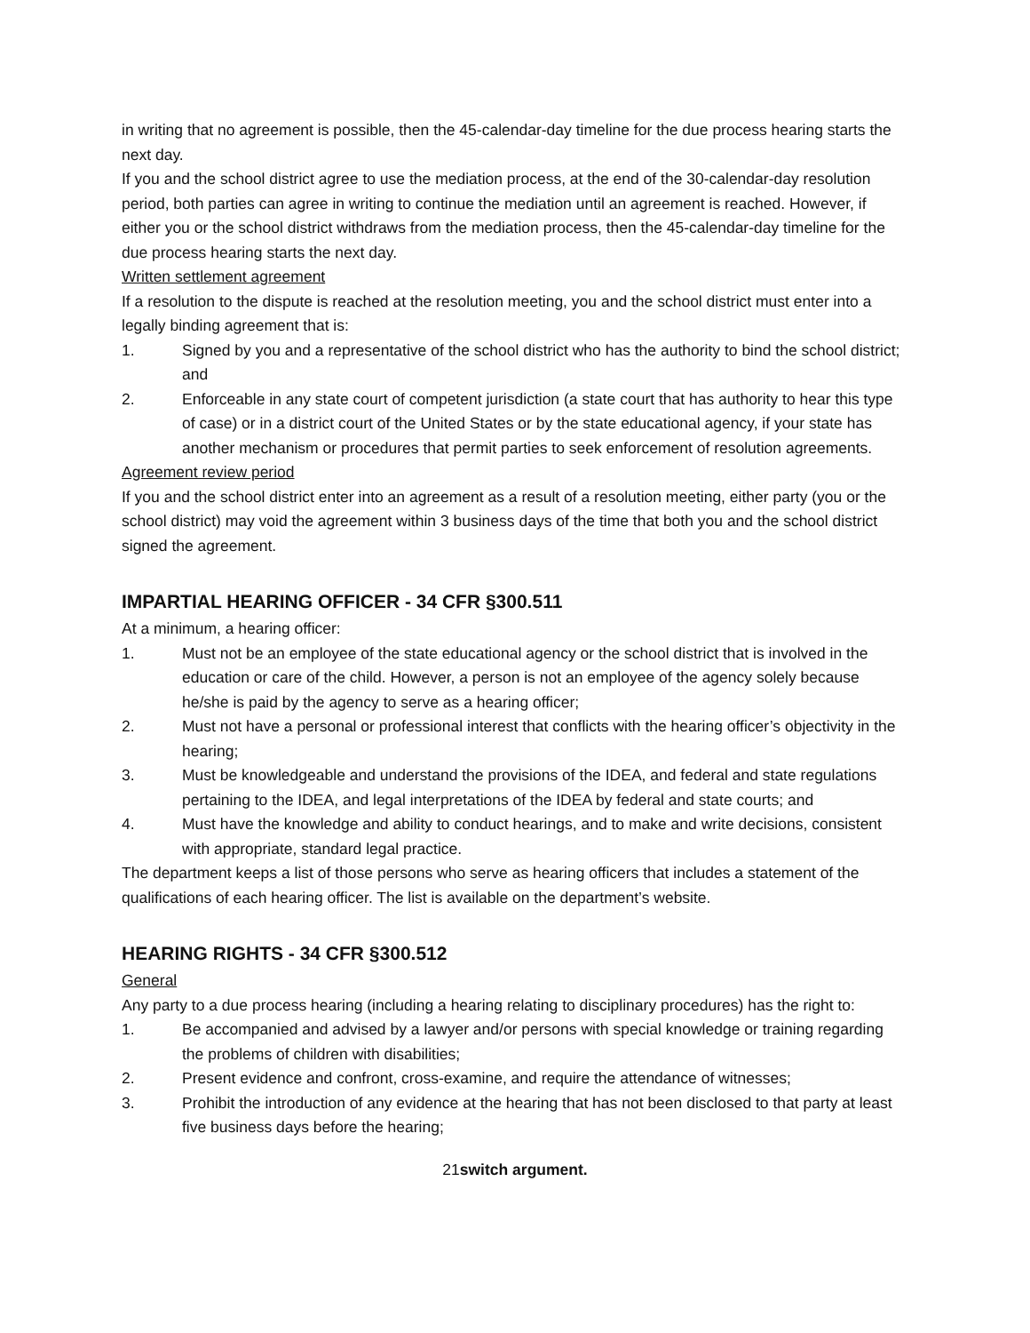in writing that no agreement is possible, then the 45-calendar-day timeline for the due process hearing starts the next day.
If you and the school district agree to use the mediation process, at the end of the 30-calendar-day resolution period, both parties can agree in writing to continue the mediation until an agreement is reached. However, if either you or the school district withdraws from the mediation process, then the 45-calendar-day timeline for the due process hearing starts the next day.
Written settlement agreement
If a resolution to the dispute is reached at the resolution meeting, you and the school district must enter into a legally binding agreement that is:
1. Signed by you and a representative of the school district who has the authority to bind the school district; and
2. Enforceable in any state court of competent jurisdiction (a state court that has authority to hear this type of case) or in a district court of the United States or by the state educational agency, if your state has another mechanism or procedures that permit parties to seek enforcement of resolution agreements.
Agreement review period
If you and the school district enter into an agreement as a result of a resolution meeting, either party (you or the school district) may void the agreement within 3 business days of the time that both you and the school district signed the agreement.
IMPARTIAL HEARING OFFICER - 34 CFR §300.511
At a minimum, a hearing officer:
1. Must not be an employee of the state educational agency or the school district that is involved in the education or care of the child. However, a person is not an employee of the agency solely because he/she is paid by the agency to serve as a hearing officer;
2. Must not have a personal or professional interest that conflicts with the hearing officer’s objectivity in the hearing;
3. Must be knowledgeable and understand the provisions of the IDEA, and federal and state regulations pertaining to the IDEA, and legal interpretations of the IDEA by federal and state courts; and
4. Must have the knowledge and ability to conduct hearings, and to make and write decisions, consistent with appropriate, standard legal practice.
The department keeps a list of those persons who serve as hearing officers that includes a statement of the qualifications of each hearing officer. The list is available on the department’s website.
HEARING RIGHTS - 34 CFR §300.512
General
Any party to a due process hearing (including a hearing relating to disciplinary procedures) has the right to:
1. Be accompanied and advised by a lawyer and/or persons with special knowledge or training regarding the problems of children with disabilities;
2. Present evidence and confront, cross-examine, and require the attendance of witnesses;
3. Prohibit the introduction of any evidence at the hearing that has not been disclosed to that party at least five business days before the hearing;
21switch argument.